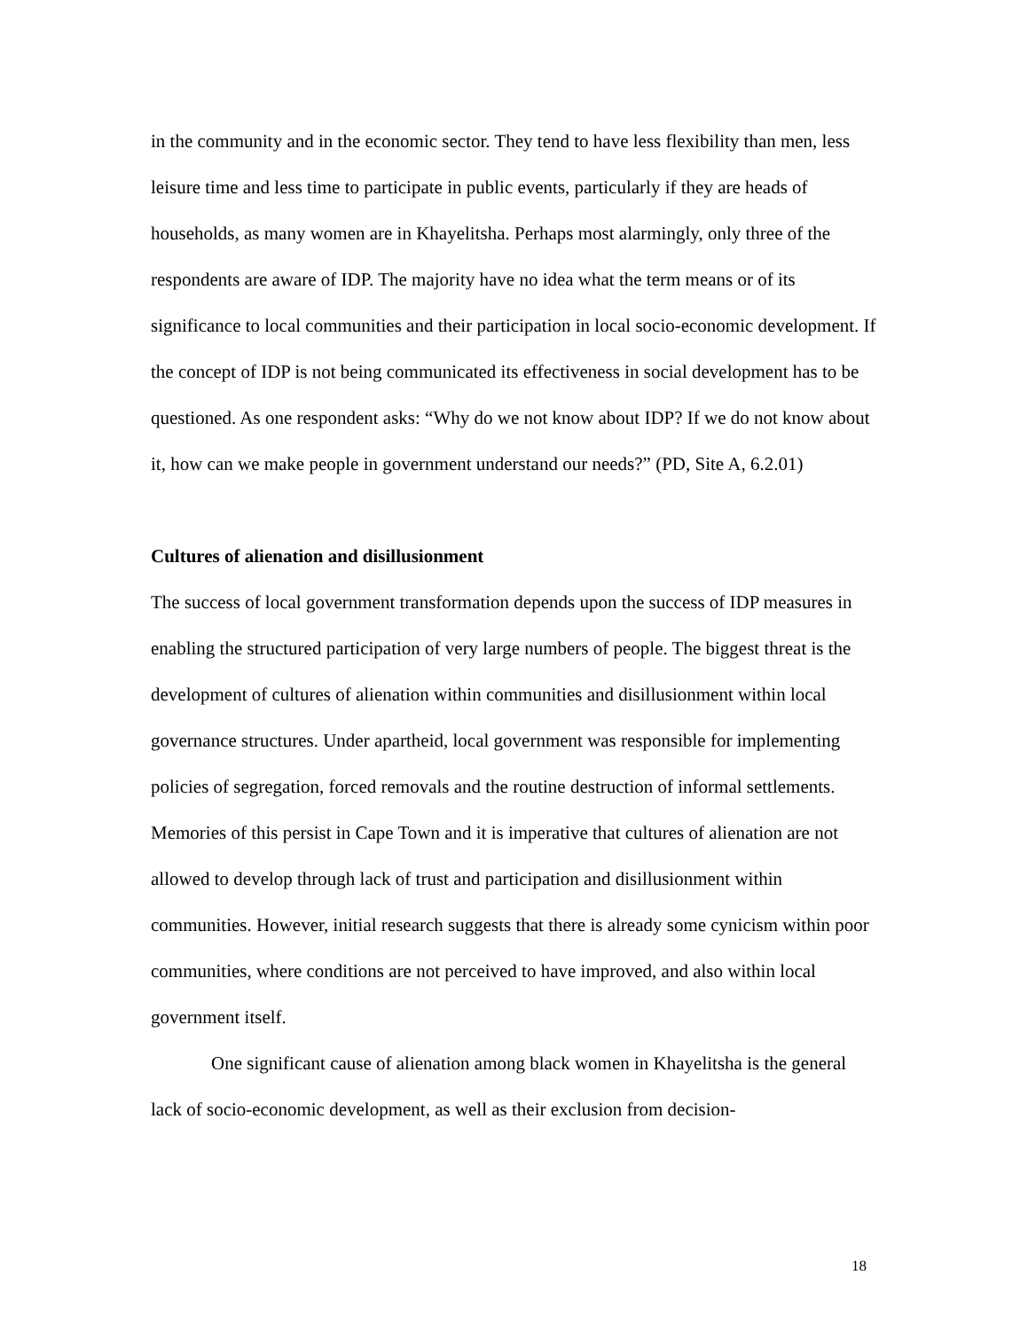in the community and in the economic sector. They tend to have less flexibility than men, less leisure time and less time to participate in public events, particularly if they are heads of households, as many women are in Khayelitsha. Perhaps most alarmingly, only three of the respondents are aware of IDP. The majority have no idea what the term means or of its significance to local communities and their participation in local socio-economic development. If the concept of IDP is not being communicated its effectiveness in social development has to be questioned. As one respondent asks: “Why do we not know about IDP? If we do not know about it, how can we make people in government understand our needs?” (PD, Site A, 6.2.01)
Cultures of alienation and disillusionment
The success of local government transformation depends upon the success of IDP measures in enabling the structured participation of very large numbers of people. The biggest threat is the development of cultures of alienation within communities and disillusionment within local governance structures. Under apartheid, local government was responsible for implementing policies of segregation, forced removals and the routine destruction of informal settlements. Memories of this persist in Cape Town and it is imperative that cultures of alienation are not allowed to develop through lack of trust and participation and disillusionment within communities. However, initial research suggests that there is already some cynicism within poor communities, where conditions are not perceived to have improved, and also within local government itself.
One significant cause of alienation among black women in Khayelitsha is the general lack of socio-economic development, as well as their exclusion from decision-
18